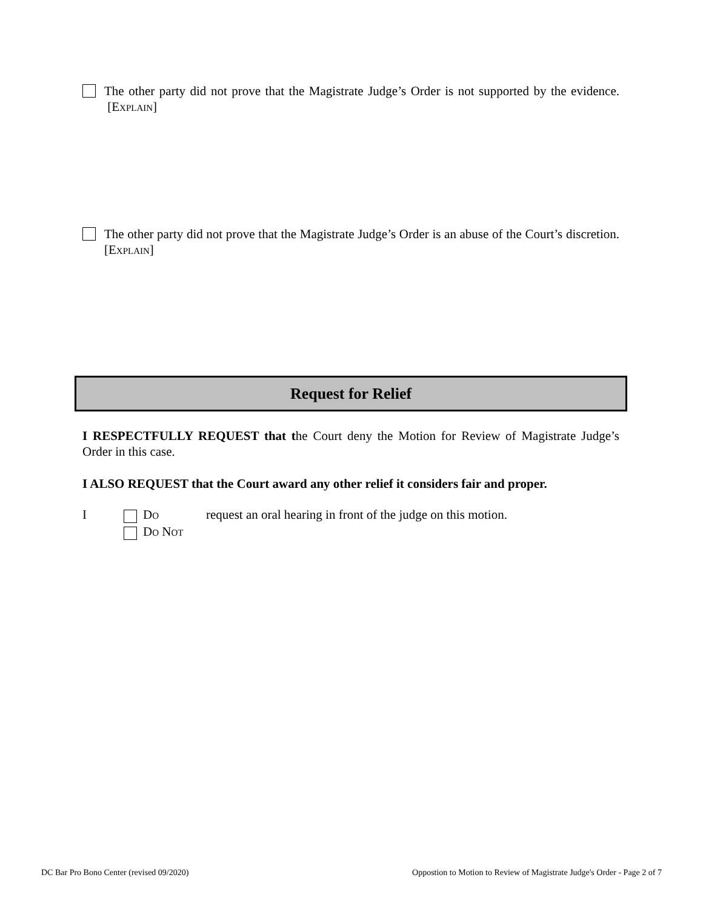The other party did not prove that the Magistrate Judge’s Order is not supported by the evidence. [EXPLAIN]
The other party did not prove that the Magistrate Judge’s Order is an abuse of the Court’s discretion. [EXPLAIN]
Request for Relief
I RESPECTFULLY REQUEST that the Court deny the Motion for Review of Magistrate Judge’s Order in this case.
I ALSO REQUEST that the Court award any other relief it considers fair and proper.
I DO
DO NOT request an oral hearing in front of the judge on this motion.
DC Bar Pro Bono Center (revised 09/2020)
Oppostion to Motion to Review of Magistrate Judge's Order - Page 2 of 7